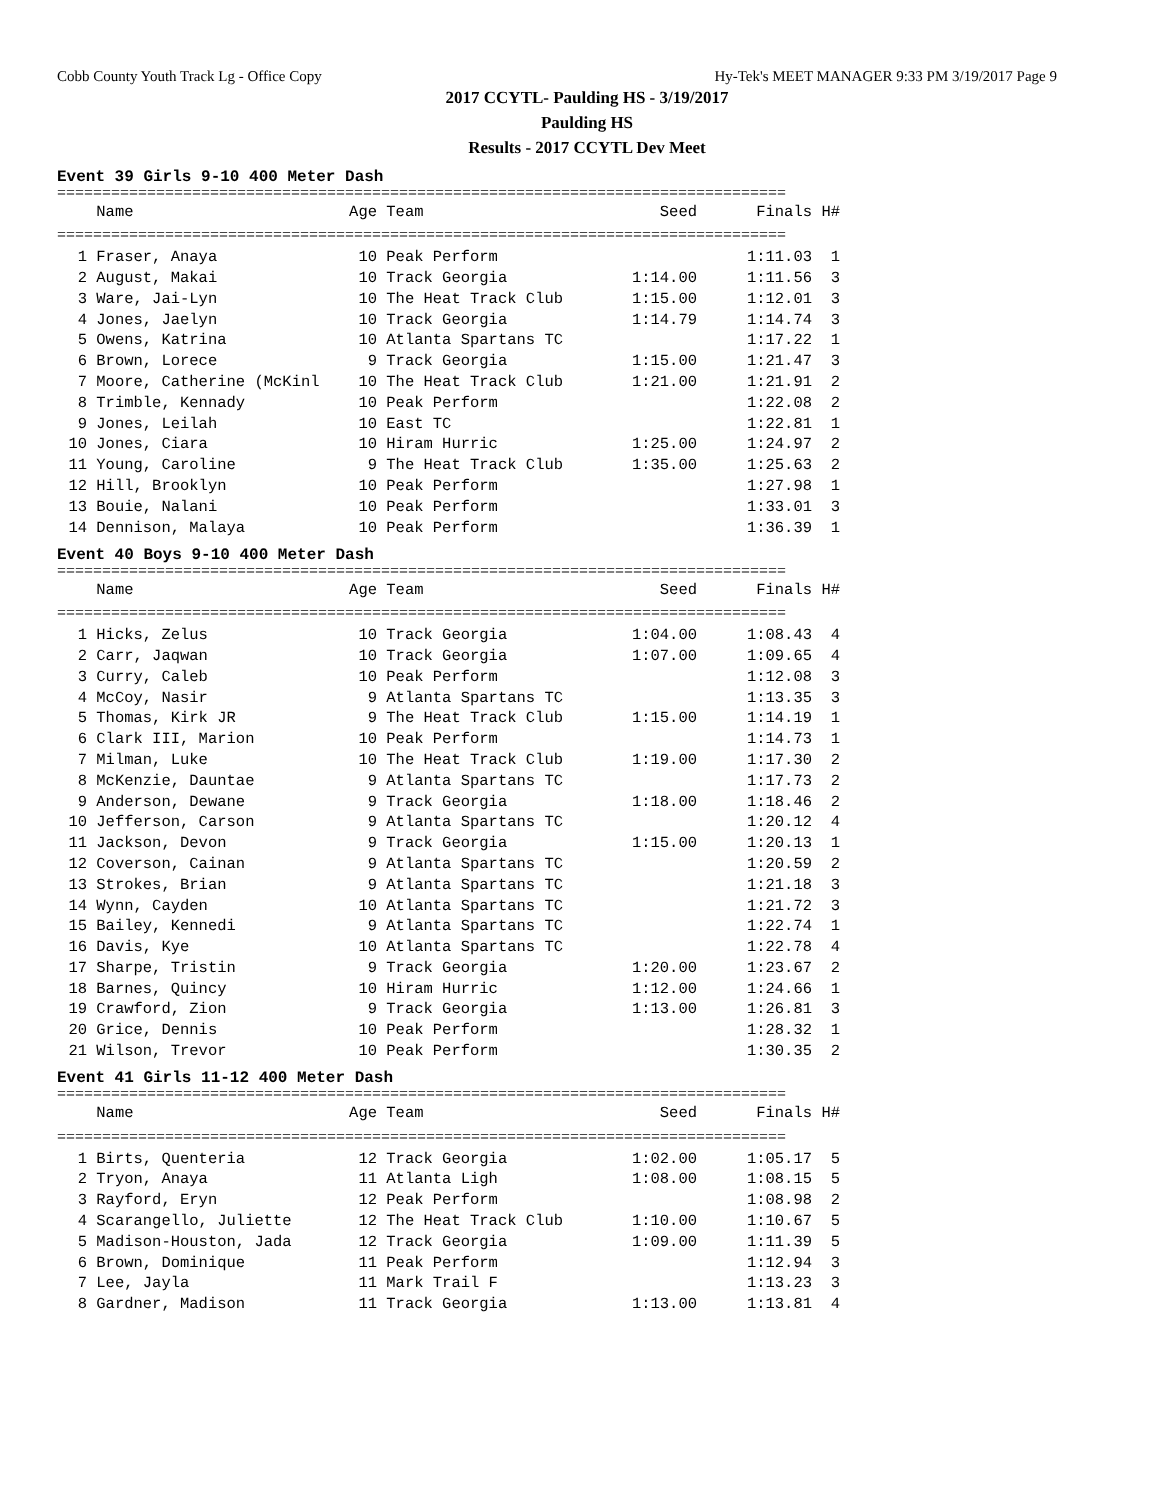Cobb County Youth Track Lg - Office Copy Hy-Tek's MEET MANAGER 9:33 PM 3/19/2017 Page 9
2017 CCYTL- Paulding HS - 3/19/2017
Paulding HS
Results - 2017 CCYTL Dev Meet
Event 39 Girls 9-10 400 Meter Dash
=================================================================================
| | Name | Age | Team | Seed | Finals | H# |
| --- | --- | --- | --- | --- | --- | --- |
| ================================================================================= | | | | | | |
| 1 | Fraser, Anaya | 10 | Peak Perform | | 1:11.03 | 1 |
| 2 | August, Makai | 10 | Track Georgia | 1:14.00 | 1:11.56 | 3 |
| 3 | Ware, Jai-Lyn | 10 | The Heat Track Club | 1:15.00 | 1:12.01 | 3 |
| 4 | Jones, Jaelyn | 10 | Track Georgia | 1:14.79 | 1:14.74 | 3 |
| 5 | Owens, Katrina | 10 | Atlanta Spartans TC | | 1:17.22 | 1 |
| 6 | Brown, Lorece | 9 | Track Georgia | 1:15.00 | 1:21.47 | 3 |
| 7 | Moore, Catherine (McKinl | 10 | The Heat Track Club | 1:21.00 | 1:21.91 | 2 |
| 8 | Trimble, Kennady | 10 | Peak Perform | | 1:22.08 | 2 |
| 9 | Jones, Leilah | 10 | East TC | | 1:22.81 | 1 |
| 10 | Jones, Ciara | 10 | Hiram Hurric | 1:25.00 | 1:24.97 | 2 |
| 11 | Young, Caroline | 9 | The Heat Track Club | 1:35.00 | 1:25.63 | 2 |
| 12 | Hill, Brooklyn | 10 | Peak Perform | | 1:27.98 | 1 |
| 13 | Bouie, Nalani | 10 | Peak Perform | | 1:33.01 | 3 |
| 14 | Dennison, Malaya | 10 | Peak Perform | | 1:36.39 | 1 |
Event 40 Boys 9-10 400 Meter Dash
=================================================================================
| | Name | Age | Team | Seed | Finals | H# |
| --- | --- | --- | --- | --- | --- | --- |
| ================================================================================= | | | | | | |
| 1 | Hicks, Zelus | 10 | Track Georgia | 1:04.00 | 1:08.43 | 4 |
| 2 | Carr, Jaqwan | 10 | Track Georgia | 1:07.00 | 1:09.65 | 4 |
| 3 | Curry, Caleb | 10 | Peak Perform | | 1:12.08 | 3 |
| 4 | McCoy, Nasir | 9 | Atlanta Spartans TC | | 1:13.35 | 3 |
| 5 | Thomas, Kirk JR | 9 | The Heat Track Club | 1:15.00 | 1:14.19 | 1 |
| 6 | Clark III, Marion | 10 | Peak Perform | | 1:14.73 | 1 |
| 7 | Milman, Luke | 10 | The Heat Track Club | 1:19.00 | 1:17.30 | 2 |
| 8 | McKenzie, Dauntae | 9 | Atlanta Spartans TC | | 1:17.73 | 2 |
| 9 | Anderson, Dewane | 9 | Track Georgia | 1:18.00 | 1:18.46 | 2 |
| 10 | Jefferson, Carson | 9 | Atlanta Spartans TC | | 1:20.12 | 4 |
| 11 | Jackson, Devon | 9 | Track Georgia | 1:15.00 | 1:20.13 | 1 |
| 12 | Coverson, Cainan | 9 | Atlanta Spartans TC | | 1:20.59 | 2 |
| 13 | Strokes, Brian | 9 | Atlanta Spartans TC | | 1:21.18 | 3 |
| 14 | Wynn, Cayden | 10 | Atlanta Spartans TC | | 1:21.72 | 3 |
| 15 | Bailey, Kennedi | 9 | Atlanta Spartans TC | | 1:22.74 | 1 |
| 16 | Davis, Kye | 10 | Atlanta Spartans TC | | 1:22.78 | 4 |
| 17 | Sharpe, Tristin | 9 | Track Georgia | 1:20.00 | 1:23.67 | 2 |
| 18 | Barnes, Quincy | 10 | Hiram Hurric | 1:12.00 | 1:24.66 | 1 |
| 19 | Crawford, Zion | 9 | Track Georgia | 1:13.00 | 1:26.81 | 3 |
| 20 | Grice, Dennis | 10 | Peak Perform | | 1:28.32 | 1 |
| 21 | Wilson, Trevor | 10 | Peak Perform | | 1:30.35 | 2 |
Event 41 Girls 11-12 400 Meter Dash
=================================================================================
| | Name | Age | Team | Seed | Finals | H# |
| --- | --- | --- | --- | --- | --- | --- |
| ================================================================================= | | | | | | |
| 1 | Birts, Quenteria | 12 | Track Georgia | 1:02.00 | 1:05.17 | 5 |
| 2 | Tryon, Anaya | 11 | Atlanta Ligh | 1:08.00 | 1:08.15 | 5 |
| 3 | Rayford, Eryn | 12 | Peak Perform | | 1:08.98 | 2 |
| 4 | Scarangello, Juliette | 12 | The Heat Track Club | 1:10.00 | 1:10.67 | 5 |
| 5 | Madison-Houston, Jada | 12 | Track Georgia | 1:09.00 | 1:11.39 | 5 |
| 6 | Brown, Dominique | 11 | Peak Perform | | 1:12.94 | 3 |
| 7 | Lee, Jayla | 11 | Mark Trail F | | 1:13.23 | 3 |
| 8 | Gardner, Madison | 11 | Track Georgia | 1:13.00 | 1:13.81 | 4 |